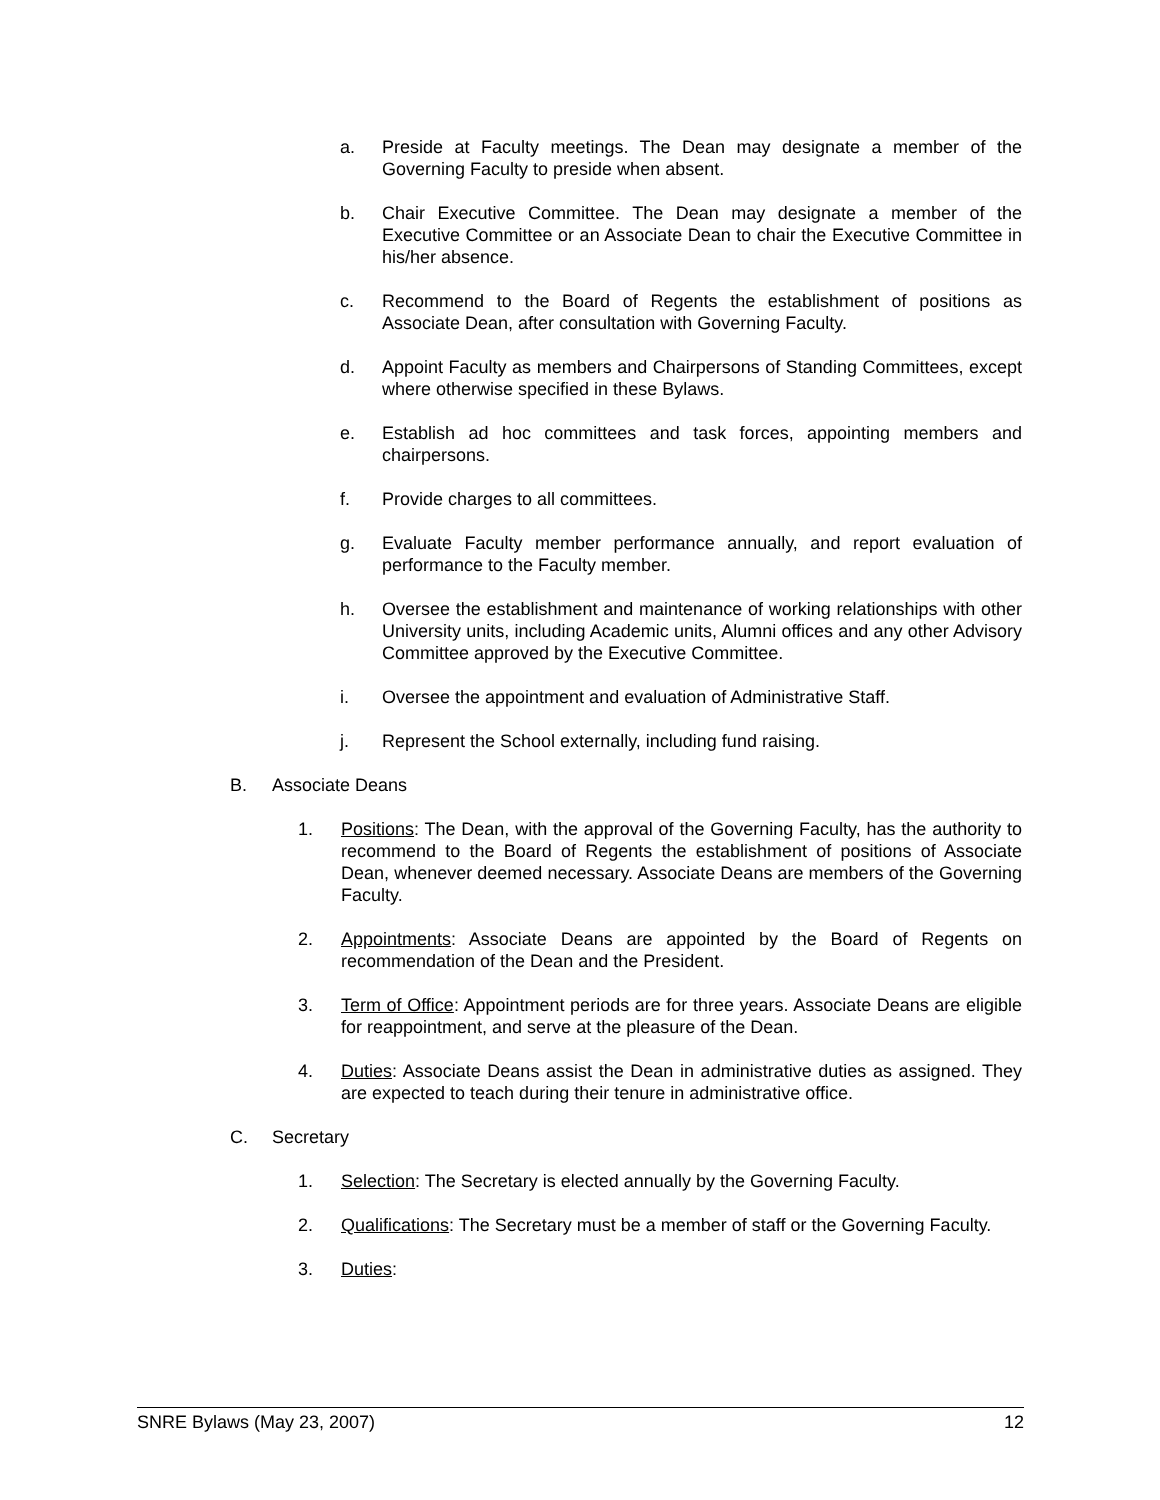a. Preside at Faculty meetings. The Dean may designate a member of the Governing Faculty to preside when absent.
b. Chair Executive Committee. The Dean may designate a member of the Executive Committee or an Associate Dean to chair the Executive Committee in his/her absence.
c. Recommend to the Board of Regents the establishment of positions as Associate Dean, after consultation with Governing Faculty.
d. Appoint Faculty as members and Chairpersons of Standing Committees, except where otherwise specified in these Bylaws.
e. Establish ad hoc committees and task forces, appointing members and chairpersons.
f. Provide charges to all committees.
g. Evaluate Faculty member performance annually, and report evaluation of performance to the Faculty member.
h. Oversee the establishment and maintenance of working relationships with other University units, including Academic units, Alumni offices and any other Advisory Committee approved by the Executive Committee.
i. Oversee the appointment and evaluation of Administrative Staff.
j. Represent the School externally, including fund raising.
B. Associate Deans
1. Positions: The Dean, with the approval of the Governing Faculty, has the authority to recommend to the Board of Regents the establishment of positions of Associate Dean, whenever deemed necessary. Associate Deans are members of the Governing Faculty.
2. Appointments: Associate Deans are appointed by the Board of Regents on recommendation of the Dean and the President.
3. Term of Office: Appointment periods are for three years. Associate Deans are eligible for reappointment, and serve at the pleasure of the Dean.
4. Duties: Associate Deans assist the Dean in administrative duties as assigned. They are expected to teach during their tenure in administrative office.
C. Secretary
1. Selection: The Secretary is elected annually by the Governing Faculty.
2. Qualifications: The Secretary must be a member of staff or the Governing Faculty.
3. Duties:
SNRE Bylaws (May 23, 2007) 12